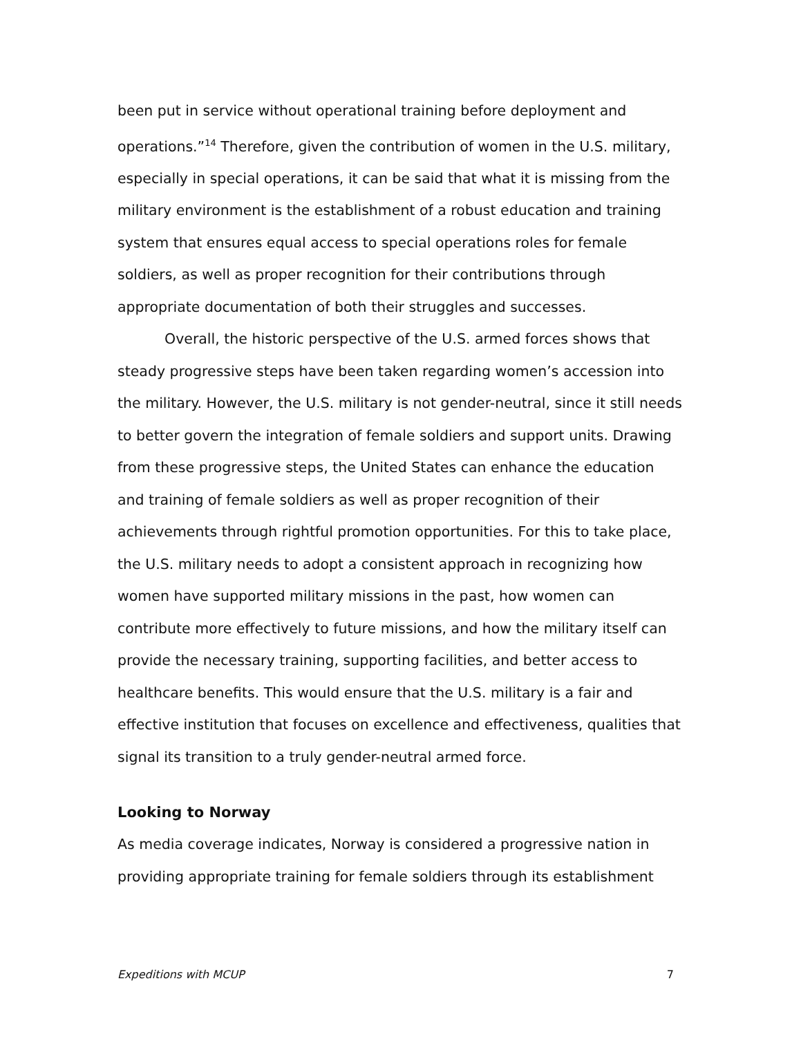been put in service without operational training before deployment and operations.”<sup>14</sup> Therefore, given the contribution of women in the U.S. military, especially in special operations, it can be said that what it is missing from the military environment is the establishment of a robust education and training system that ensures equal access to special operations roles for female soldiers, as well as proper recognition for their contributions through appropriate documentation of both their struggles and successes.
Overall, the historic perspective of the U.S. armed forces shows that steady progressive steps have been taken regarding women’s accession into the military. However, the U.S. military is not gender-neutral, since it still needs to better govern the integration of female soldiers and support units. Drawing from these progressive steps, the United States can enhance the education and training of female soldiers as well as proper recognition of their achievements through rightful promotion opportunities. For this to take place, the U.S. military needs to adopt a consistent approach in recognizing how women have supported military missions in the past, how women can contribute more effectively to future missions, and how the military itself can provide the necessary training, supporting facilities, and better access to healthcare benefits. This would ensure that the U.S. military is a fair and effective institution that focuses on excellence and effectiveness, qualities that signal its transition to a truly gender-neutral armed force.
Looking to Norway
As media coverage indicates, Norway is considered a progressive nation in providing appropriate training for female soldiers through its establishment
Expeditions with MCUP 7